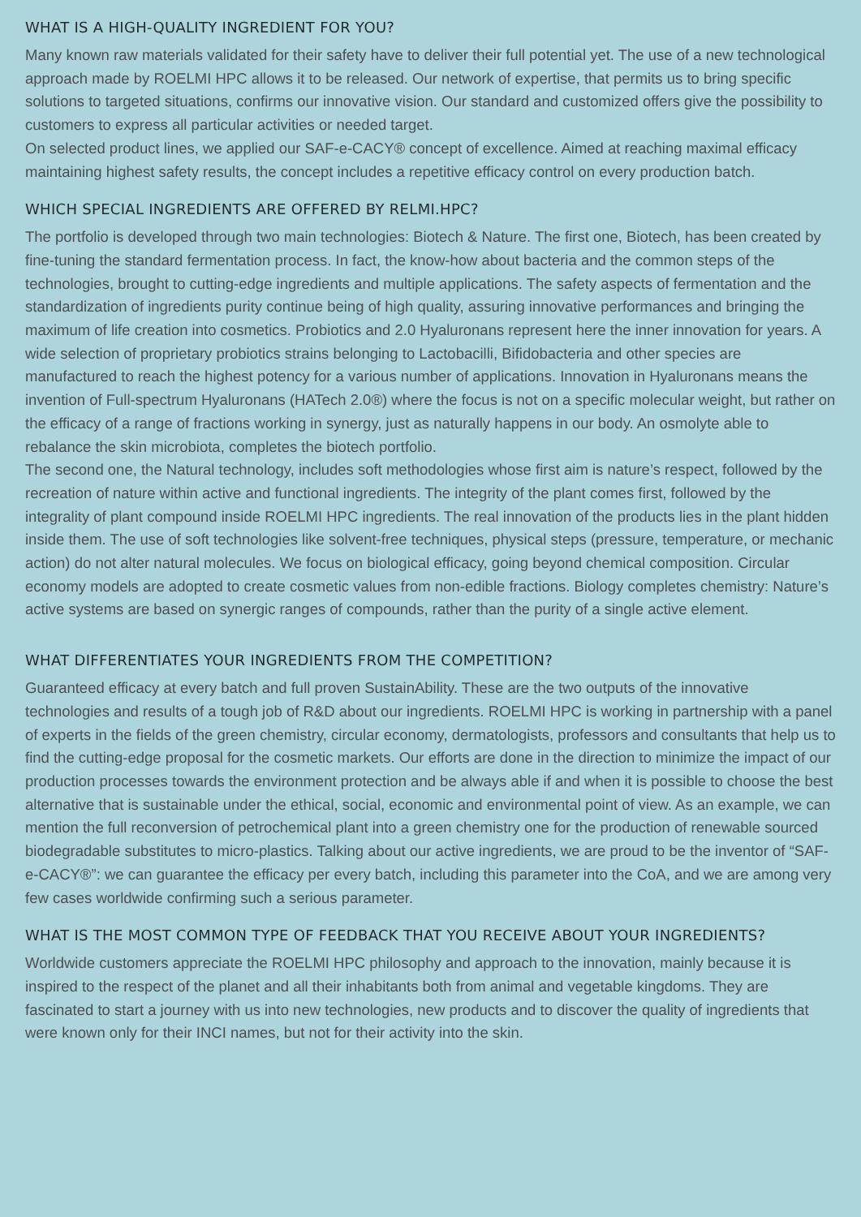WHAT IS A HIGH-QUALITY INGREDIENT FOR YOU?
Many known raw materials validated for their safety have to deliver their full potential yet. The use of a new technological approach made by ROELMI HPC allows it to be released. Our network of expertise, that permits us to bring specific solutions to targeted situations, confirms our innovative vision. Our standard and customized offers give the possibility to customers to express all particular activities or needed target.
On selected product lines, we applied our SAF-e-CACY® concept of excellence. Aimed at reaching maximal efficacy maintaining highest safety results, the concept includes a repetitive efficacy control on every production batch.
WHICH SPECIAL INGREDIENTS ARE OFFERED BY RELMI.HPC?
The portfolio is developed through two main technologies: Biotech & Nature. The first one, Biotech, has been created by fine-tuning the standard fermentation process. In fact, the know-how about bacteria and the common steps of the technologies, brought to cutting-edge ingredients and multiple applications. The safety aspects of fermentation and the standardization of ingredients purity continue being of high quality, assuring innovative performances and bringing the maximum of life creation into cosmetics. Probiotics and 2.0 Hyaluronans represent here the inner innovation for years. A wide selection of proprietary probiotics strains belonging to Lactobacilli, Bifidobacteria and other species are manufactured to reach the highest potency for a various number of applications. Innovation in Hyaluronans means the invention of Full-spectrum Hyaluronans (HATech 2.0®) where the focus is not on a specific molecular weight, but rather on the efficacy of a range of fractions working in synergy, just as naturally happens in our body. An osmolyte able to rebalance the skin microbiota, completes the biotech portfolio.
The second one, the Natural technology, includes soft methodologies whose first aim is nature’s respect, followed by the recreation of nature within active and functional ingredients. The integrity of the plant comes first, followed by the integrality of plant compound inside ROELMI HPC ingredients. The real innovation of the products lies in the plant hidden inside them. The use of soft technologies like solvent-free techniques, physical steps (pressure, temperature, or mechanic action) do not alter natural molecules. We focus on biological efficacy, going beyond chemical composition. Circular economy models are adopted to create cosmetic values from non-edible fractions. Biology completes chemistry: Nature’s active systems are based on synergic ranges of compounds, rather than the purity of a single active element.
WHAT DIFFERENTIATES YOUR INGREDIENTS FROM THE COMPETITION?
Guaranteed efficacy at every batch and full proven SustainAbility. These are the two outputs of the innovative technologies and results of a tough job of R&D about our ingredients. ROELMI HPC is working in partnership with a panel of experts in the fields of the green chemistry, circular economy, dermatologists, professors and consultants that help us to find the cutting-edge proposal for the cosmetic markets. Our efforts are done in the direction to minimize the impact of our production processes towards the environment protection and be always able if and when it is possible to choose the best alternative that is sustainable under the ethical, social, economic and environmental point of view. As an example, we can mention the full reconversion of petrochemical plant into a green chemistry one for the production of renewable sourced biodegradable substitutes to micro-plastics. Talking about our active ingredients, we are proud to be the inventor of “SAF-e-CACY®”: we can guarantee the efficacy per every batch, including this parameter into the CoA, and we are among very few cases worldwide confirming such a serious parameter.
WHAT IS THE MOST COMMON TYPE OF FEEDBACK THAT YOU RECEIVE ABOUT YOUR INGREDIENTS?
Worldwide customers appreciate the ROELMI HPC philosophy and approach to the innovation, mainly because it is inspired to the respect of the planet and all their inhabitants both from animal and vegetable kingdoms. They are fascinated to start a journey with us into new technologies, new products and to discover the quality of ingredients that were known only for their INCI names, but not for their activity into the skin.